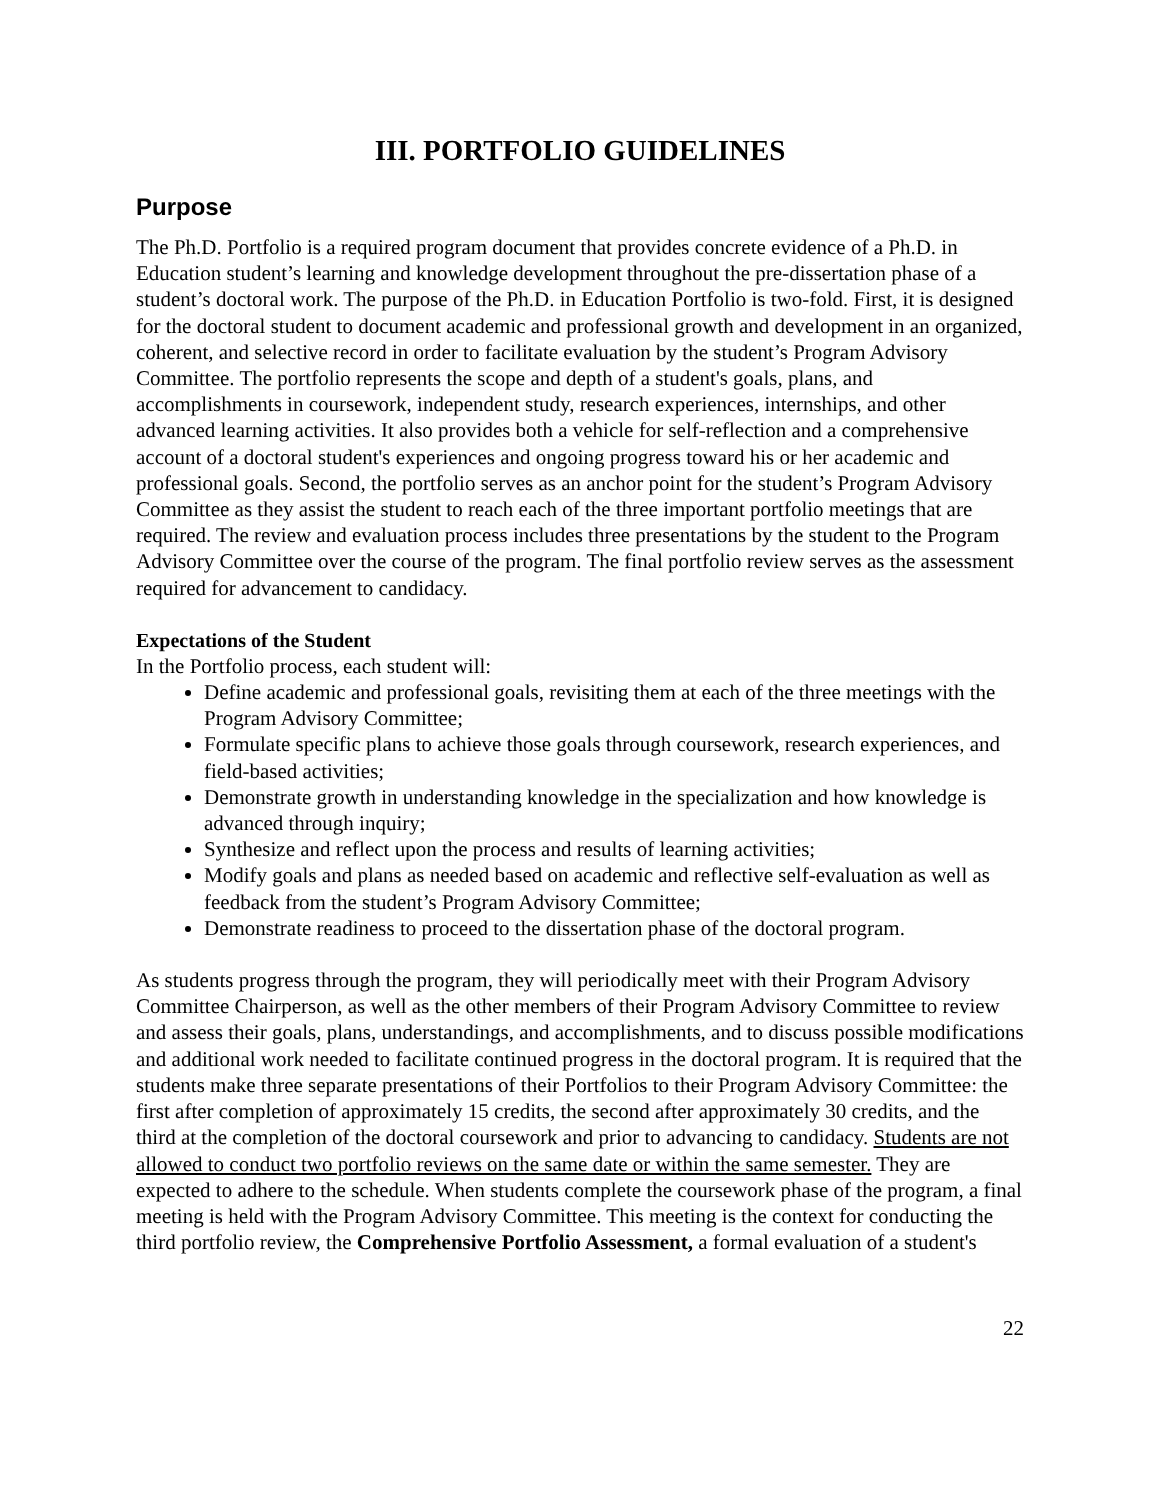III. PORTFOLIO GUIDELINES
Purpose
The Ph.D. Portfolio is a required program document that provides concrete evidence of a Ph.D. in Education student’s learning and knowledge development throughout the pre-dissertation phase of a student’s doctoral work. The purpose of the Ph.D. in Education Portfolio is two-fold. First, it is designed for the doctoral student to document academic and professional growth and development in an organized, coherent, and selective record in order to facilitate evaluation by the student’s Program Advisory Committee. The portfolio represents the scope and depth of a student's goals, plans, and accomplishments in coursework, independent study, research experiences, internships, and other advanced learning activities. It also provides both a vehicle for self-reflection and a comprehensive account of a doctoral student's experiences and ongoing progress toward his or her academic and professional goals. Second, the portfolio serves as an anchor point for the student’s Program Advisory Committee as they assist the student to reach each of the three important portfolio meetings that are required. The review and evaluation process includes three presentations by the student to the Program Advisory Committee over the course of the program. The final portfolio review serves as the assessment required for advancement to candidacy.
Expectations of the Student
In the Portfolio process, each student will:
Define academic and professional goals, revisiting them at each of the three meetings with the Program Advisory Committee;
Formulate specific plans to achieve those goals through coursework, research experiences, and field-based activities;
Demonstrate growth in understanding knowledge in the specialization and how knowledge is advanced through inquiry;
Synthesize and reflect upon the process and results of learning activities;
Modify goals and plans as needed based on academic and reflective self-evaluation as well as feedback from the student’s Program Advisory Committee;
Demonstrate readiness to proceed to the dissertation phase of the doctoral program.
As students progress through the program, they will periodically meet with their Program Advisory Committee Chairperson, as well as the other members of their Program Advisory Committee to review and assess their goals, plans, understandings, and accomplishments, and to discuss possible modifications and additional work needed to facilitate continued progress in the doctoral program. It is required that the students make three separate presentations of their Portfolios to their Program Advisory Committee: the first after completion of approximately 15 credits, the second after approximately 30 credits, and the third at the completion of the doctoral coursework and prior to advancing to candidacy. Students are not allowed to conduct two portfolio reviews on the same date or within the same semester. They are expected to adhere to the schedule. When students complete the coursework phase of the program, a final meeting is held with the Program Advisory Committee. This meeting is the context for conducting the third portfolio review, the Comprehensive Portfolio Assessment, a formal evaluation of a student's
22